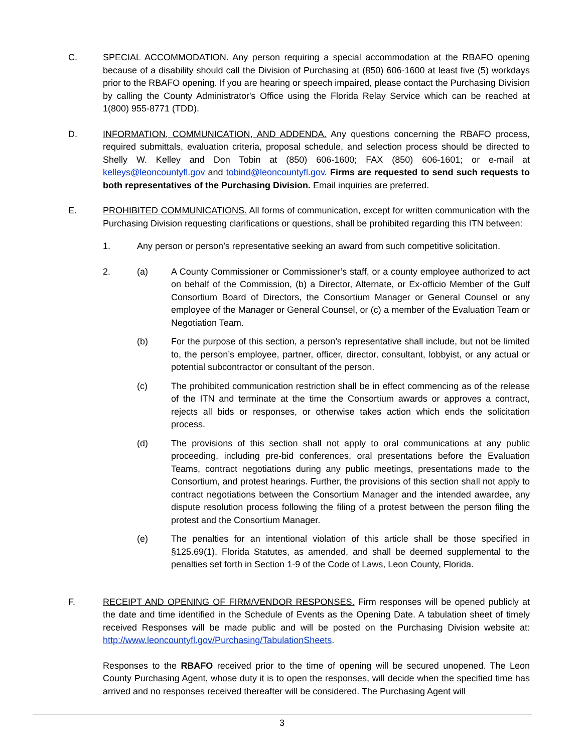C. SPECIAL ACCOMMODATION. Any person requiring a special accommodation at the RBAFO opening because of a disability should call the Division of Purchasing at (850) 606-1600 at least five (5) workdays prior to the RBAFO opening. If you are hearing or speech impaired, please contact the Purchasing Division by calling the County Administrator's Office using the Florida Relay Service which can be reached at 1(800) 955-8771 (TDD).
D. INFORMATION, COMMUNICATION, AND ADDENDA. Any questions concerning the RBAFO process, required submittals, evaluation criteria, proposal schedule, and selection process should be directed to Shelly W. Kelley and Don Tobin at (850) 606-1600; FAX (850) 606-1601; or e-mail at kelleys@leoncountyfl.gov and tobind@leoncountyfl.gov. Firms are requested to send such requests to both representatives of the Purchasing Division. Email inquiries are preferred.
E. PROHIBITED COMMUNICATIONS. All forms of communication, except for written communication with the Purchasing Division requesting clarifications or questions, shall be prohibited regarding this ITN between:
1. Any person or person’s representative seeking an award from such competitive solicitation.
2. (a) A County Commissioner or Commissioner’s staff, or a county employee authorized to act on behalf of the Commission, (b) a Director, Alternate, or Ex-officio Member of the Gulf Consortium Board of Directors, the Consortium Manager or General Counsel or any employee of the Manager or General Counsel, or (c) a member of the Evaluation Team or Negotiation Team.
(b) For the purpose of this section, a person’s representative shall include, but not be limited to, the person’s employee, partner, officer, director, consultant, lobbyist, or any actual or potential subcontractor or consultant of the person.
(c) The prohibited communication restriction shall be in effect commencing as of the release of the ITN and terminate at the time the Consortium awards or approves a contract, rejects all bids or responses, or otherwise takes action which ends the solicitation process.
(d) The provisions of this section shall not apply to oral communications at any public proceeding, including pre-bid conferences, oral presentations before the Evaluation Teams, contract negotiations during any public meetings, presentations made to the Consortium, and protest hearings. Further, the provisions of this section shall not apply to contract negotiations between the Consortium Manager and the intended awardee, any dispute resolution process following the filing of a protest between the person filing the protest and the Consortium Manager.
(e) The penalties for an intentional violation of this article shall be those specified in §125.69(1), Florida Statutes, as amended, and shall be deemed supplemental to the penalties set forth in Section 1-9 of the Code of Laws, Leon County, Florida.
F. RECEIPT AND OPENING OF FIRM/VENDOR RESPONSES. Firm responses will be opened publicly at the date and time identified in the Schedule of Events as the Opening Date. A tabulation sheet of timely received Responses will be made public and will be posted on the Purchasing Division website at: http://www.leoncountyfl.gov/Purchasing/TabulationSheets.
Responses to the RBAFO received prior to the time of opening will be secured unopened. The Leon County Purchasing Agent, whose duty it is to open the responses, will decide when the specified time has arrived and no responses received thereafter will be considered. The Purchasing Agent will
3